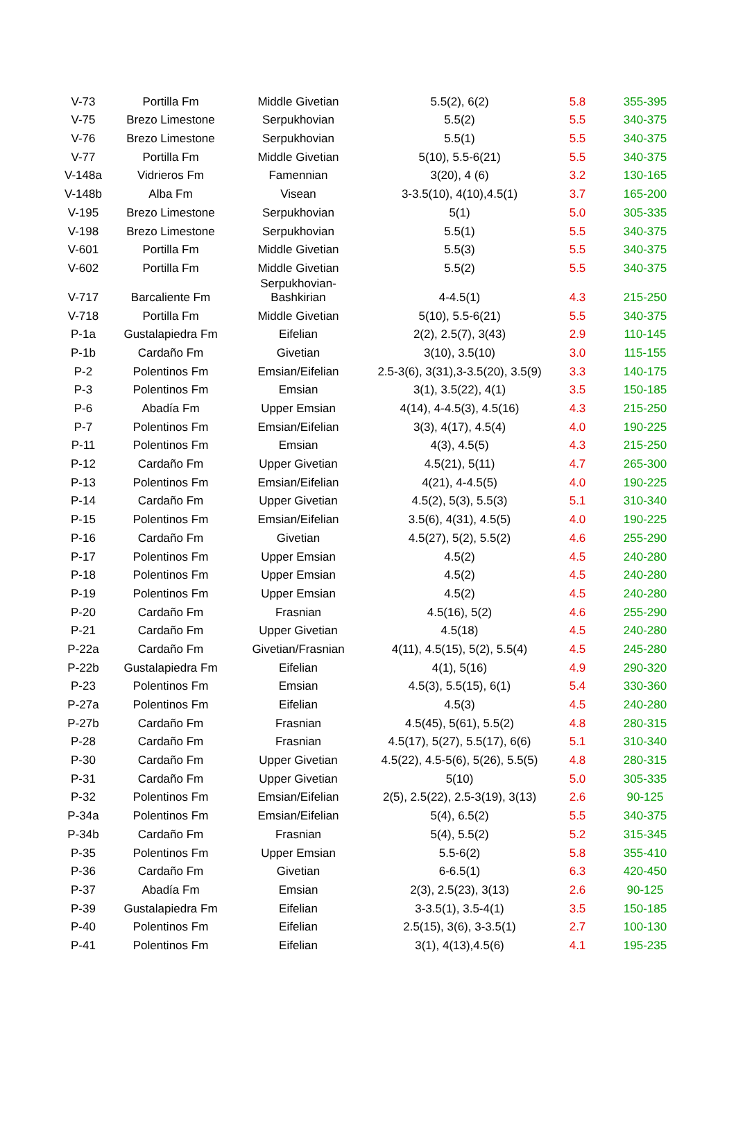| V-73 | Portilla Fm | Middle Givetian | 5.5(2), 6(2) | 5.8 | 355-395 |
| V-75 | Brezo Limestone | Serpukhovian | 5.5(2) | 5.5 | 340-375 |
| V-76 | Brezo Limestone | Serpukhovian | 5.5(1) | 5.5 | 340-375 |
| V-77 | Portilla Fm | Middle Givetian | 5(10), 5.5-6(21) | 5.5 | 340-375 |
| V-148a | Vidrieros Fm | Famennian | 3(20), 4 (6) | 3.2 | 130-165 |
| V-148b | Alba Fm | Visean | 3-3.5(10), 4(10),4.5(1) | 3.7 | 165-200 |
| V-195 | Brezo Limestone | Serpukhovian | 5(1) | 5.0 | 305-335 |
| V-198 | Brezo Limestone | Serpukhovian | 5.5(1) | 5.5 | 340-375 |
| V-601 | Portilla Fm | Middle Givetian | 5.5(3) | 5.5 | 340-375 |
| V-602 | Portilla Fm | Middle Givetian | 5.5(2) | 5.5 | 340-375 |
| V-717 | Barcaliente Fm | Serpukhovian- Bashkirian | 4-4.5(1) | 4.3 | 215-250 |
| V-718 | Portilla Fm | Middle Givetian | 5(10), 5.5-6(21) | 5.5 | 340-375 |
| P-1a | Gustalapiedra Fm | Eifelian | 2(2), 2.5(7), 3(43) | 2.9 | 110-145 |
| P-1b | Cardaño Fm | Givetian | 3(10), 3.5(10) | 3.0 | 115-155 |
| P-2 | Polentinos Fm | Emsian/Eifelian | 2.5-3(6), 3(31),3-3.5(20), 3.5(9) | 3.3 | 140-175 |
| P-3 | Polentinos Fm | Emsian | 3(1), 3.5(22), 4(1) | 3.5 | 150-185 |
| P-6 | Abadía Fm | Upper Emsian | 4(14), 4-4.5(3), 4.5(16) | 4.3 | 215-250 |
| P-7 | Polentinos Fm | Emsian/Eifelian | 3(3), 4(17), 4.5(4) | 4.0 | 190-225 |
| P-11 | Polentinos Fm | Emsian | 4(3), 4.5(5) | 4.3 | 215-250 |
| P-12 | Cardaño Fm | Upper Givetian | 4.5(21), 5(11) | 4.7 | 265-300 |
| P-13 | Polentinos Fm | Emsian/Eifelian | 4(21), 4-4.5(5) | 4.0 | 190-225 |
| P-14 | Cardaño Fm | Upper Givetian | 4.5(2), 5(3), 5.5(3) | 5.1 | 310-340 |
| P-15 | Polentinos Fm | Emsian/Eifelian | 3.5(6), 4(31), 4.5(5) | 4.0 | 190-225 |
| P-16 | Cardaño Fm | Givetian | 4.5(27), 5(2), 5.5(2) | 4.6 | 255-290 |
| P-17 | Polentinos Fm | Upper Emsian | 4.5(2) | 4.5 | 240-280 |
| P-18 | Polentinos Fm | Upper Emsian | 4.5(2) | 4.5 | 240-280 |
| P-19 | Polentinos Fm | Upper Emsian | 4.5(2) | 4.5 | 240-280 |
| P-20 | Cardaño Fm | Frasnian | 4.5(16), 5(2) | 4.6 | 255-290 |
| P-21 | Cardaño Fm | Upper Givetian | 4.5(18) | 4.5 | 240-280 |
| P-22a | Cardaño Fm | Givetian/Frasnian | 4(11), 4.5(15), 5(2), 5.5(4) | 4.5 | 245-280 |
| P-22b | Gustalapiedra Fm | Eifelian | 4(1), 5(16) | 4.9 | 290-320 |
| P-23 | Polentinos Fm | Emsian | 4.5(3), 5.5(15), 6(1) | 5.4 | 330-360 |
| P-27a | Polentinos Fm | Eifelian | 4.5(3) | 4.5 | 240-280 |
| P-27b | Cardaño Fm | Frasnian | 4.5(45), 5(61), 5.5(2) | 4.8 | 280-315 |
| P-28 | Cardaño Fm | Frasnian | 4.5(17), 5(27), 5.5(17), 6(6) | 5.1 | 310-340 |
| P-30 | Cardaño Fm | Upper Givetian | 4.5(22), 4.5-5(6), 5(26), 5.5(5) | 4.8 | 280-315 |
| P-31 | Cardaño Fm | Upper Givetian | 5(10) | 5.0 | 305-335 |
| P-32 | Polentinos Fm | Emsian/Eifelian | 2(5), 2.5(22), 2.5-3(19), 3(13) | 2.6 | 90-125 |
| P-34a | Polentinos Fm | Emsian/Eifelian | 5(4), 6.5(2) | 5.5 | 340-375 |
| P-34b | Cardaño Fm | Frasnian | 5(4), 5.5(2) | 5.2 | 315-345 |
| P-35 | Polentinos Fm | Upper Emsian | 5.5-6(2) | 5.8 | 355-410 |
| P-36 | Cardaño Fm | Givetian | 6-6.5(1) | 6.3 | 420-450 |
| P-37 | Abadía Fm | Emsian | 2(3), 2.5(23), 3(13) | 2.6 | 90-125 |
| P-39 | Gustalapiedra Fm | Eifelian | 3-3.5(1), 3.5-4(1) | 3.5 | 150-185 |
| P-40 | Polentinos Fm | Eifelian | 2.5(15), 3(6), 3-3.5(1) | 2.7 | 100-130 |
| P-41 | Polentinos Fm | Eifelian | 3(1), 4(13),4.5(6) | 4.1 | 195-235 |